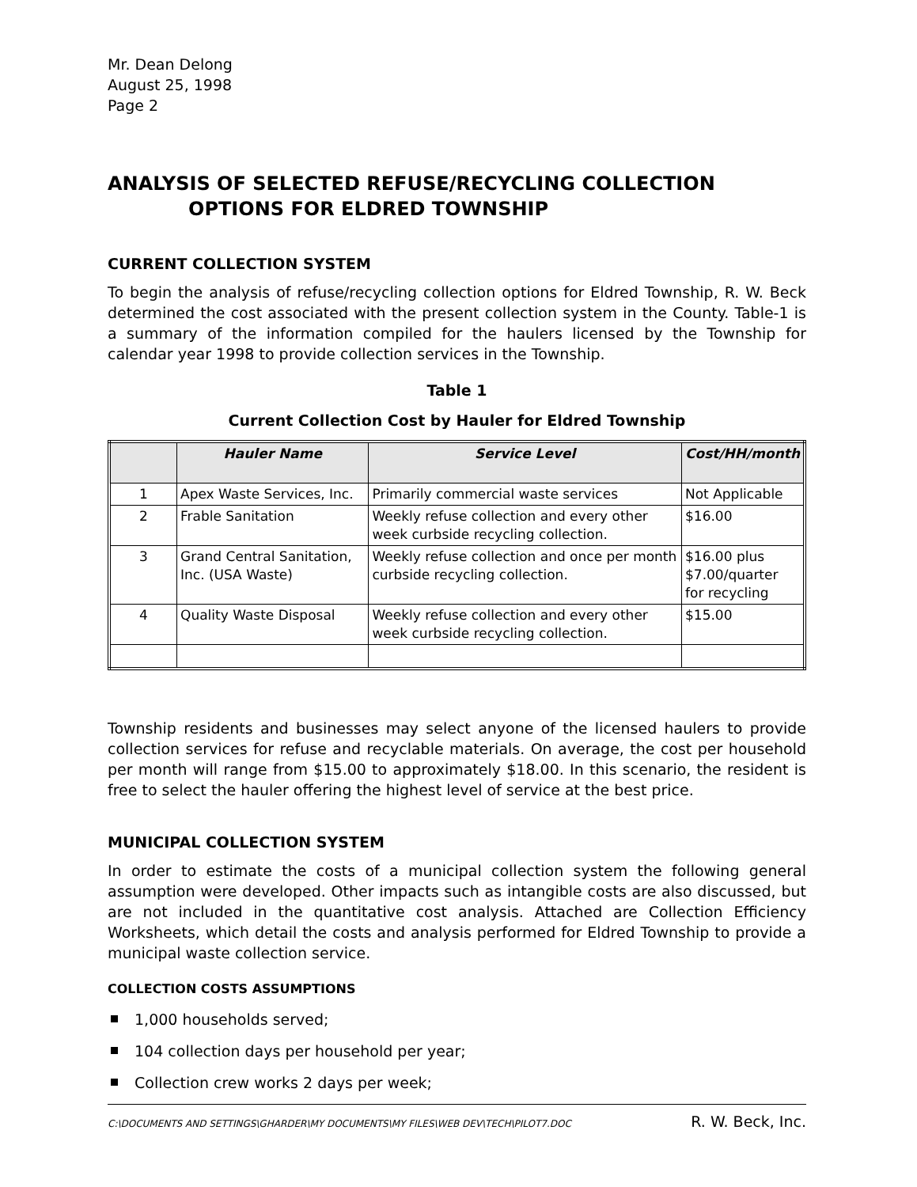Mr. Dean Delong
August 25, 1998
Page 2
ANALYSIS OF SELECTED REFUSE/RECYCLING COLLECTION
OPTIONS FOR ELDRED TOWNSHIP
CURRENT COLLECTION SYSTEM
To begin the analysis of refuse/recycling collection options for Eldred Township, R. W. Beck determined the cost associated with the present collection system in the County. Table-1 is a summary of the information compiled for the haulers licensed by the Township for calendar year 1998 to provide collection services in the Township.
Table 1
Current Collection Cost by Hauler for Eldred Township
| | Hauler Name | Service Level | Cost/HH/month |
| --- | --- | --- | --- |
| 1 | Apex Waste Services, Inc. | Primarily commercial waste services | Not Applicable |
| 2 | Frable Sanitation | Weekly refuse collection and every other week curbside recycling collection. | $16.00 |
| 3 | Grand Central Sanitation, Inc. (USA Waste) | Weekly refuse collection and once per month curbside recycling collection. | $16.00 plus $7.00/quarter for recycling |
| 4 | Quality Waste Disposal | Weekly refuse collection and every other week curbside recycling collection. | $15.00 |
Township residents and businesses may select anyone of the licensed haulers to provide collection services for refuse and recyclable materials. On average, the cost per household per month will range from $15.00 to approximately $18.00. In this scenario, the resident is free to select the hauler offering the highest level of service at the best price.
MUNICIPAL COLLECTION SYSTEM
In order to estimate the costs of a municipal collection system the following general assumption were developed. Other impacts such as intangible costs are also discussed, but are not included in the quantitative cost analysis. Attached are Collection Efficiency Worksheets, which detail the costs and analysis performed for Eldred Township to provide a municipal waste collection service.
COLLECTION COSTS ASSUMPTIONS
1,000 households served;
104 collection days per household per year;
Collection crew works 2 days per week;
C:\DOCUMENTS AND SETTINGS\GHARDER\MY DOCUMENTS\MY FILES\WEB DEV\TECH\PILOT7.DOC R. W. Beck, Inc.